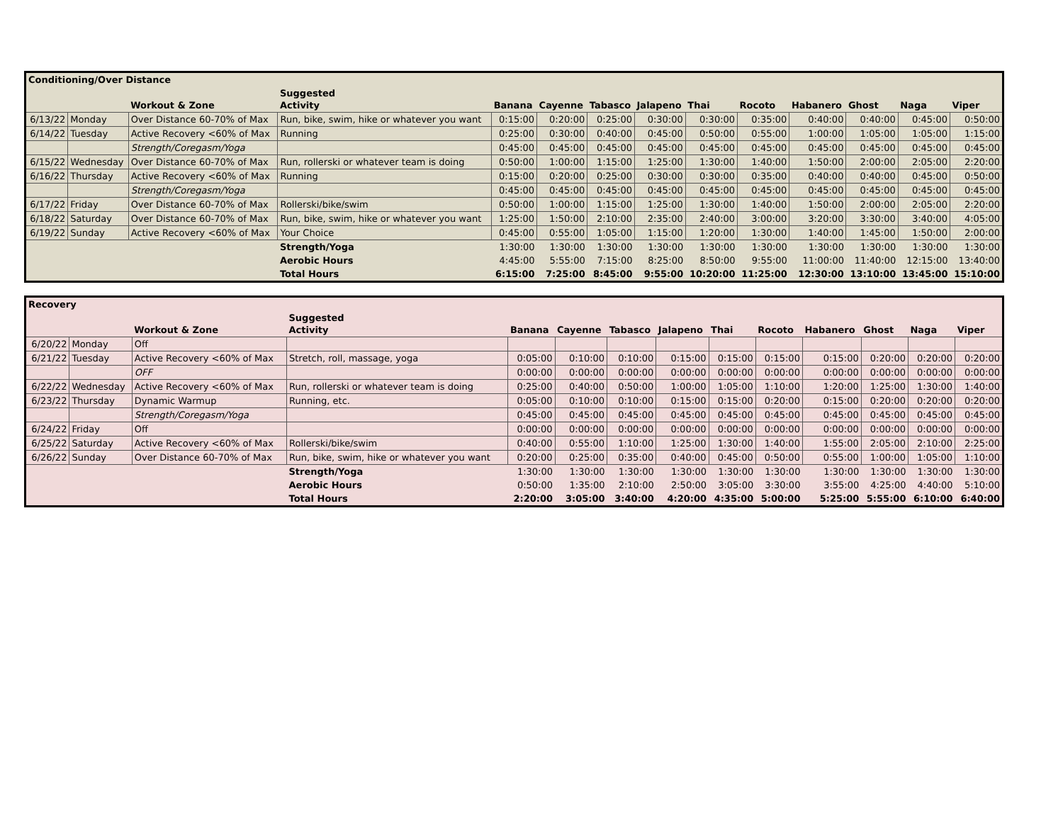| Conditioning/Over Distance | | | | | | | | | | | | | |
| | | Workout & Zone | Suggested Activity | Banana | Cayenne | Tabasco | Jalapeno | Thai | Rocoto | Habanero | Ghost | Naga | Viper |
| 6/13/22 | Monday | Over Distance 60-70% of Max | Run, bike, swim, hike or whatever you want | 0:15:00 | 0:20:00 | 0:25:00 | 0:30:00 | 0:30:00 | 0:35:00 | 0:40:00 | 0:40:00 | 0:45:00 | 0:50:00 |
| 6/14/22 | Tuesday | Active Recovery <60% of Max | Running | 0:25:00 | 0:30:00 | 0:40:00 | 0:45:00 | 0:50:00 | 0:55:00 | 1:00:00 | 1:05:00 | 1:05:00 | 1:15:00 |
| | | Strength/Coregasm/Yoga | | 0:45:00 | 0:45:00 | 0:45:00 | 0:45:00 | 0:45:00 | 0:45:00 | 0:45:00 | 0:45:00 | 0:45:00 | 0:45:00 |
| 6/15/22 | Wednesday | Over Distance 60-70% of Max | Run, rollerski or whatever team is doing | 0:50:00 | 1:00:00 | 1:15:00 | 1:25:00 | 1:30:00 | 1:40:00 | 1:50:00 | 2:00:00 | 2:05:00 | 2:20:00 |
| 6/16/22 | Thursday | Active Recovery <60% of Max | Running | 0:15:00 | 0:20:00 | 0:25:00 | 0:30:00 | 0:30:00 | 0:35:00 | 0:40:00 | 0:40:00 | 0:45:00 | 0:50:00 |
| | | Strength/Coregasm/Yoga | | 0:45:00 | 0:45:00 | 0:45:00 | 0:45:00 | 0:45:00 | 0:45:00 | 0:45:00 | 0:45:00 | 0:45:00 | 0:45:00 |
| 6/17/22 | Friday | Over Distance 60-70% of Max | Rollerski/bike/swim | 0:50:00 | 1:00:00 | 1:15:00 | 1:25:00 | 1:30:00 | 1:40:00 | 1:50:00 | 2:00:00 | 2:05:00 | 2:20:00 |
| 6/18/22 | Saturday | Over Distance 60-70% of Max | Run, bike, swim, hike or whatever you want | 1:25:00 | 1:50:00 | 2:10:00 | 2:35:00 | 2:40:00 | 3:00:00 | 3:20:00 | 3:30:00 | 3:40:00 | 4:05:00 |
| 6/19/22 | Sunday | Active Recovery <60% of Max | Your Choice | 0:45:00 | 0:55:00 | 1:05:00 | 1:15:00 | 1:20:00 | 1:30:00 | 1:40:00 | 1:45:00 | 1:50:00 | 2:00:00 |
| | | | Strength/Yoga | 1:30:00 | 1:30:00 | 1:30:00 | 1:30:00 | 1:30:00 | 1:30:00 | 1:30:00 | 1:30:00 | 1:30:00 | 1:30:00 |
| | | | Aerobic Hours | 4:45:00 | 5:55:00 | 7:15:00 | 8:25:00 | 8:50:00 | 9:55:00 | 11:00:00 | 11:40:00 | 12:15:00 | 13:40:00 |
| | | | Total Hours | 6:15:00 | 7:25:00 | 8:45:00 | 9:55:00 | 10:20:00 | 11:25:00 | 12:30:00 | 13:10:00 | 13:45:00 | 15:10:00 |
| Recovery | | | | | | | | | | | | | |
| | | Workout & Zone | Suggested Activity | Banana | Cayenne | Tabasco | Jalapeno | Thai | Rocoto | Habanero | Ghost | Naga | Viper |
| 6/20/22 | Monday | Off | | | | | | | | | | | |
| 6/21/22 | Tuesday | Active Recovery <60% of Max | Stretch, roll, massage, yoga | 0:05:00 | 0:10:00 | 0:10:00 | 0:15:00 | 0:15:00 | 0:15:00 | 0:15:00 | 0:20:00 | 0:20:00 | 0:20:00 |
| | | OFF | | 0:00:00 | 0:00:00 | 0:00:00 | 0:00:00 | 0:00:00 | 0:00:00 | 0:00:00 | 0:00:00 | 0:00:00 | 0:00:00 |
| 6/22/22 | Wednesday | Active Recovery <60% of Max | Run, rollerski or whatever team is doing | 0:25:00 | 0:40:00 | 0:50:00 | 1:00:00 | 1:05:00 | 1:10:00 | 1:20:00 | 1:25:00 | 1:30:00 | 1:40:00 |
| 6/23/22 | Thursday | Dynamic Warmup | Running, etc. | 0:05:00 | 0:10:00 | 0:10:00 | 0:15:00 | 0:15:00 | 0:20:00 | 0:15:00 | 0:20:00 | 0:20:00 | 0:20:00 |
| | | Strength/Coregasm/Yoga | | 0:45:00 | 0:45:00 | 0:45:00 | 0:45:00 | 0:45:00 | 0:45:00 | 0:45:00 | 0:45:00 | 0:45:00 | 0:45:00 |
| 6/24/22 | Friday | Off | | 0:00:00 | 0:00:00 | 0:00:00 | 0:00:00 | 0:00:00 | 0:00:00 | 0:00:00 | 0:00:00 | 0:00:00 | 0:00:00 |
| 6/25/22 | Saturday | Active Recovery <60% of Max | Rollerski/bike/swim | 0:40:00 | 0:55:00 | 1:10:00 | 1:25:00 | 1:30:00 | 1:40:00 | 1:55:00 | 2:05:00 | 2:10:00 | 2:25:00 |
| 6/26/22 | Sunday | Over Distance 60-70% of Max | Run, bike, swim, hike or whatever you want | 0:20:00 | 0:25:00 | 0:35:00 | 0:40:00 | 0:45:00 | 0:50:00 | 0:55:00 | 1:00:00 | 1:05:00 | 1:10:00 |
| | | | Strength/Yoga | 1:30:00 | 1:30:00 | 1:30:00 | 1:30:00 | 1:30:00 | 1:30:00 | 1:30:00 | 1:30:00 | 1:30:00 | 1:30:00 |
| | | | Aerobic Hours | 0:50:00 | 1:35:00 | 2:10:00 | 2:50:00 | 3:05:00 | 3:30:00 | 3:55:00 | 4:25:00 | 4:40:00 | 5:10:00 |
| | | | Total Hours | 2:20:00 | 3:05:00 | 3:40:00 | 4:20:00 | 4:35:00 | 5:00:00 | 5:25:00 | 5:55:00 | 6:10:00 | 6:40:00 |